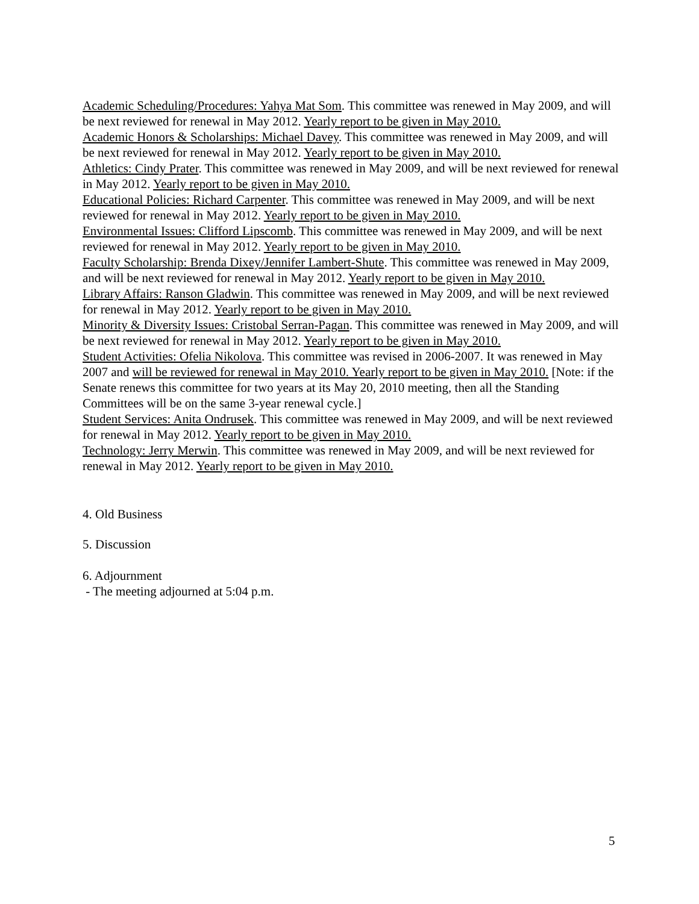Academic Scheduling/Procedures: Yahya Mat Som. This committee was renewed in May 2009, and will be next reviewed for renewal in May 2012. Yearly report to be given in May 2010.
Academic Honors & Scholarships: Michael Davey. This committee was renewed in May 2009, and will be next reviewed for renewal in May 2012. Yearly report to be given in May 2010.
Athletics: Cindy Prater. This committee was renewed in May 2009, and will be next reviewed for renewal in May 2012. Yearly report to be given in May 2010.
Educational Policies: Richard Carpenter. This committee was renewed in May 2009, and will be next reviewed for renewal in May 2012. Yearly report to be given in May 2010.
Environmental Issues: Clifford Lipscomb. This committee was renewed in May 2009, and will be next reviewed for renewal in May 2012. Yearly report to be given in May 2010.
Faculty Scholarship: Brenda Dixey/Jennifer Lambert-Shute. This committee was renewed in May 2009, and will be next reviewed for renewal in May 2012. Yearly report to be given in May 2010.
Library Affairs: Ranson Gladwin. This committee was renewed in May 2009, and will be next reviewed for renewal in May 2012. Yearly report to be given in May 2010.
Minority & Diversity Issues: Cristobal Serran-Pagan. This committee was renewed in May 2009, and will be next reviewed for renewal in May 2012. Yearly report to be given in May 2010.
Student Activities: Ofelia Nikolova. This committee was revised in 2006-2007. It was renewed in May 2007 and will be reviewed for renewal in May 2010. Yearly report to be given in May 2010. [Note: if the Senate renews this committee for two years at its May 20, 2010 meeting, then all the Standing Committees will be on the same 3-year renewal cycle.]
Student Services: Anita Ondrusek. This committee was renewed in May 2009, and will be next reviewed for renewal in May 2012. Yearly report to be given in May 2010.
Technology: Jerry Merwin. This committee was renewed in May 2009, and will be next reviewed for renewal in May 2012. Yearly report to be given in May 2010.
4. Old Business
5. Discussion
6. Adjournment
- The meeting adjourned at 5:04 p.m.
5